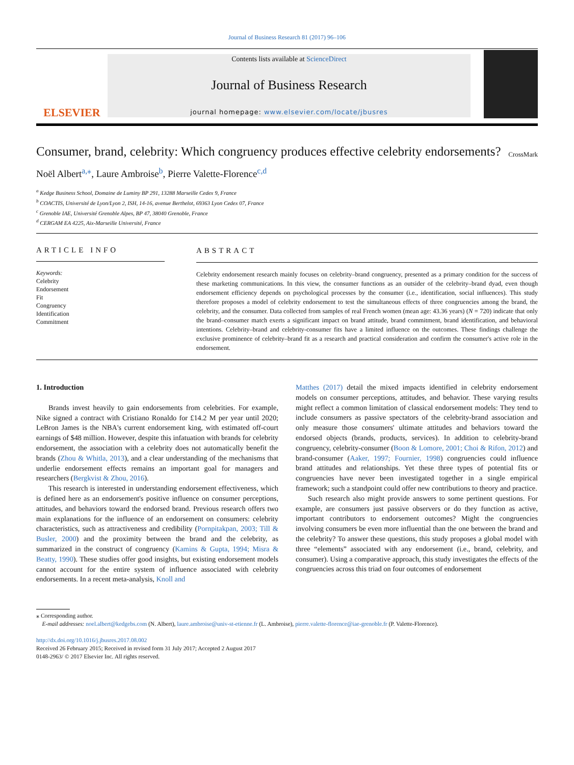Journal of Business Research 81 (2017) 96–106
ELSEVIER
Contents lists available at ScienceDirect
Journal of Business Research
journal homepage: www.elsevier.com/locate/jbusres
Consumer, brand, celebrity: Which congruency produces effective celebrity endorsements? CrossMark
Noël Albert<sup>a,</sup><sup>⁎</sup>, Laure Ambroise<sup>b</sup>, Pierre Valette-Florence<sup>c,d</sup>
<sup>a</sup> Kedge Business School, Domaine de Luminy BP 291, 13288 Marseille Cedex 9, France
<sup>b</sup> COACTIS, Université de Lyon/Lyon 2, ISH, 14-16, avenue Berthelot, 69363 Lyon Cedex 07, France
<sup>c</sup> Grenoble IAE, Université Grenoble Alpes, BP 47, 38040 Grenoble, France
<sup>d</sup> CERGAM EA 4225, Aix-Marseille Université, France
ARTICLE INFO
Keywords:
Celebrity
Endorsement
Fit
Congruency
Identification
Commitment
ABSTRACT
Celebrity endorsement research mainly focuses on celebrity–brand congruency, presented as a primary condition for the success of these marketing communications. In this view, the consumer functions as an outsider of the celebrity–brand dyad, even though endorsement efficiency depends on psychological processes by the consumer (i.e., identification, social influences). This study therefore proposes a model of celebrity endorsement to test the simultaneous effects of three congruencies among the brand, the celebrity, and the consumer. Data collected from samples of real French women (mean age: 43.36 years) (N = 720) indicate that only the brand–consumer match exerts a significant impact on brand attitude, brand commitment, brand identification, and behavioral intentions. Celebrity–brand and celebrity-consumer fits have a limited influence on the outcomes. These findings challenge the exclusive prominence of celebrity–brand fit as a research and practical consideration and confirm the consumer's active role in the endorsement.
1. Introduction
Brands invest heavily to gain endorsements from celebrities. For example, Nike signed a contract with Cristiano Ronaldo for £14.2 M per year until 2020; LeBron James is the NBA's current endorsement king, with estimated off-court earnings of $48 million. However, despite this infatuation with brands for celebrity endorsement, the association with a celebrity does not automatically benefit the brands (Zhou & Whitla, 2013), and a clear understanding of the mechanisms that underlie endorsement effects remains an important goal for managers and researchers (Bergkvist & Zhou, 2016).
This research is interested in understanding endorsement effectiveness, which is defined here as an endorsement's positive influence on consumer perceptions, attitudes, and behaviors toward the endorsed brand. Previous research offers two main explanations for the influence of an endorsement on consumers: celebrity characteristics, such as attractiveness and credibility (Pornpitakpan, 2003; Till & Busler, 2000) and the proximity between the brand and the celebrity, as summarized in the construct of congruency (Kamins & Gupta, 1994; Misra & Beatty, 1990). These studies offer good insights, but existing endorsement models cannot account for the entire system of influence associated with celebrity endorsements. In a recent meta-analysis, Knoll and
Matthes (2017) detail the mixed impacts identified in celebrity endorsement models on consumer perceptions, attitudes, and behavior. These varying results might reflect a common limitation of classical endorsement models: They tend to include consumers as passive spectators of the celebrity-brand association and only measure those consumers' ultimate attitudes and behaviors toward the endorsed objects (brands, products, services). In addition to celebrity-brand congruency, celebrity-consumer (Boon & Lomore, 2001; Choi & Rifon, 2012) and brand-consumer (Aaker, 1997; Fournier, 1998) congruencies could influence brand attitudes and relationships. Yet these three types of potential fits or congruencies have never been investigated together in a single empirical framework; such a standpoint could offer new contributions to theory and practice.
Such research also might provide answers to some pertinent questions. For example, are consumers just passive observers or do they function as active, important contributors to endorsement outcomes? Might the congruencies involving consumers be even more influential than the one between the brand and the celebrity? To answer these questions, this study proposes a global model with three “elements” associated with any endorsement (i.e., brand, celebrity, and consumer). Using a comparative approach, this study investigates the effects of the congruencies across this triad on four outcomes of endorsement
⁎ Corresponding author.
E-mail addresses: noel.albert@kedgebs.com (N. Albert), laure.ambroise@univ-st-etienne.fr (L. Ambroise), pierre.valette-florence@iae-grenoble.fr (P. Valette-Florence).
http://dx.doi.org/10.1016/j.jbusres.2017.08.002
Received 26 February 2015; Received in revised form 31 July 2017; Accepted 2 August 2017
0148-2963/ © 2017 Elsevier Inc. All rights reserved.